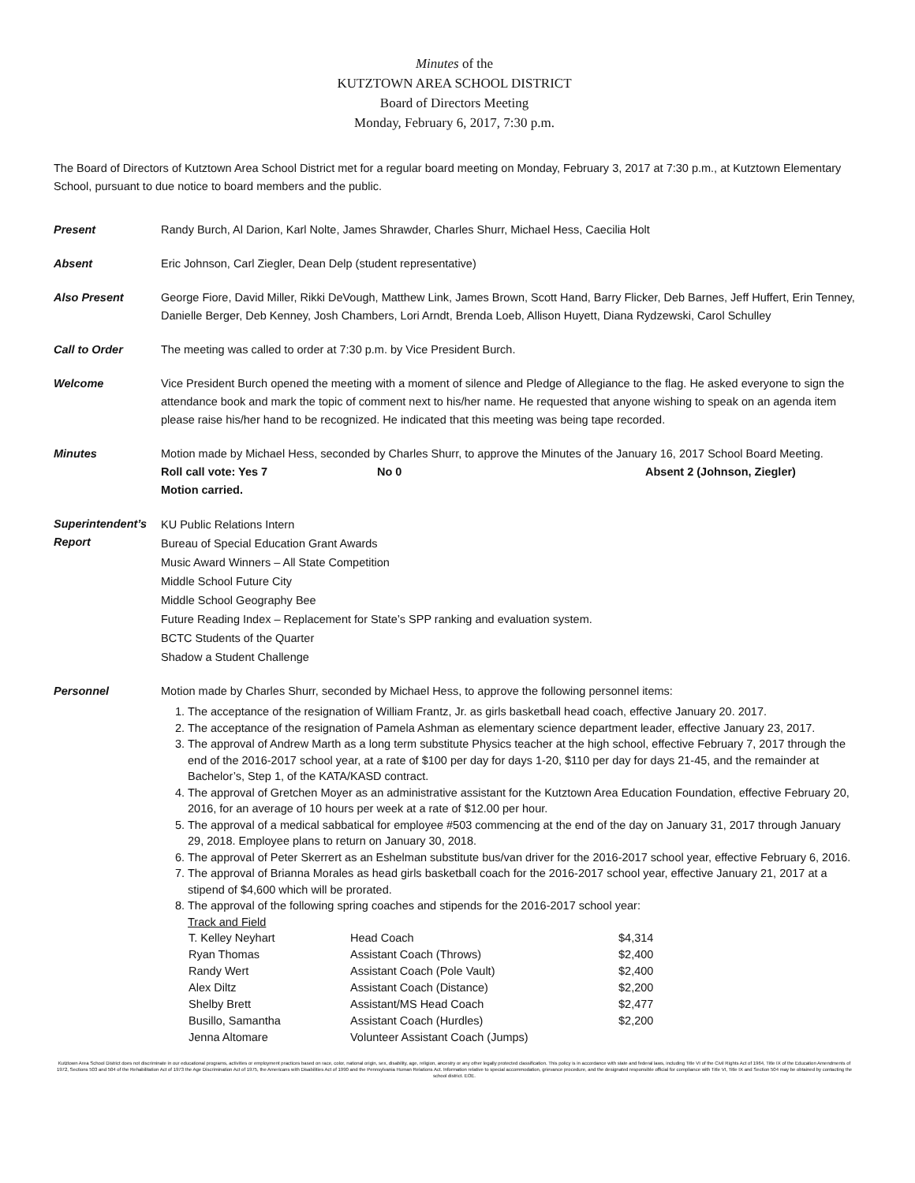Minutes of the
KUTZTOWN AREA SCHOOL DISTRICT
Board of Directors Meeting
Monday, February 6, 2017, 7:30 p.m.
The Board of Directors of Kutztown Area School District met for a regular board meeting on Monday, February 3, 2017 at 7:30 p.m., at Kutztown Elementary School, pursuant to due notice to board members and the public.
Present Randy Burch, Al Darion, Karl Nolte, James Shrawder, Charles Shurr, Michael Hess, Caecilia Holt
Absent Eric Johnson, Carl Ziegler, Dean Delp (student representative)
Also Present George Fiore, David Miller, Rikki DeVough, Matthew Link, James Brown, Scott Hand, Barry Flicker, Deb Barnes, Jeff Huffert, Erin Tenney, Danielle Berger, Deb Kenney, Josh Chambers, Lori Arndt, Brenda Loeb, Allison Huyett, Diana Rydzewski, Carol Schulley
Call to Order The meeting was called to order at 7:30 p.m. by Vice President Burch.
Welcome Vice President Burch opened the meeting with a moment of silence and Pledge of Allegiance to the flag. He asked everyone to sign the attendance book and mark the topic of comment next to his/her name. He requested that anyone wishing to speak on an agenda item please raise his/her hand to be recognized. He indicated that this meeting was being tape recorded.
Minutes Motion made by Michael Hess, seconded by Charles Shurr, to approve the Minutes of the January 16, 2017 School Board Meeting.
Roll call vote: Yes 7 No 0 Absent 2 (Johnson, Ziegler)
Motion carried.
Superintendent’s Report
KU Public Relations Intern
Bureau of Special Education Grant Awards
Music Award Winners – All State Competition
Middle School Future City
Middle School Geography Bee
Future Reading Index – Replacement for State’s SPP ranking and evaluation system.
BCTC Students of the Quarter
Shadow a Student Challenge
Personnel Motion made by Charles Shurr, seconded by Michael Hess, to approve the following personnel items:
1. The acceptance of the resignation of William Frantz, Jr. as girls basketball head coach, effective January 20. 2017.
2. The acceptance of the resignation of Pamela Ashman as elementary science department leader, effective January 23, 2017.
3. The approval of Andrew Marth as a long term substitute Physics teacher at the high school, effective February 7, 2017 through the end of the 2016-2017 school year, at a rate of $100 per day for days 1-20, $110 per day for days 21-45, and the remainder at Bachelor’s, Step 1, of the KATA/KASD contract.
4. The approval of Gretchen Moyer as an administrative assistant for the Kutztown Area Education Foundation, effective February 20, 2016, for an average of 10 hours per week at a rate of $12.00 per hour.
5. The approval of a medical sabbatical for employee #503 commencing at the end of the day on January 31, 2017 through January 29, 2018. Employee plans to return on January 30, 2018.
6. The approval of Peter Skerrert as an Eshelman substitute bus/van driver for the 2016-2017 school year, effective February 6, 2016.
7. The approval of Brianna Morales as head girls basketball coach for the 2016-2017 school year, effective January 21, 2017 at a stipend of $4,600 which will be prorated.
8. The approval of the following spring coaches and stipends for the 2016-2017 school year:
Track and Field
| T. Kelley Neyhart | Head Coach | $4,314 |
| Ryan Thomas | Assistant Coach (Throws) | $2,400 |
| Randy Wert | Assistant Coach (Pole Vault) | $2,400 |
| Alex Diltz | Assistant Coach (Distance) | $2,200 |
| Shelby Brett | Assistant/MS Head Coach | $2,477 |
| Busillo, Samantha | Assistant Coach (Hurdles) | $2,200 |
| Jenna Altomare | Volunteer Assistant Coach (Jumps) | |
Kutztown Area School District does not discriminate in our educational programs, activities or employment practices based on race, color, national origin, sex, disability, age, religion, ancestry or any other legally protected classification. This policy is in accordance with state and federal laws, including Title VI of the Civil Rights Act of 1964, Title IX of the Education Amendments of 1972, Sections 503 and 504 of the Rehabilitation Act of 1973 the Age Discrimination Act of 1975, the Americans with Disabilities Act of 1990 and the Pennsylvania Human Relations Act. Information relative to special accommodation, grievance procedure, and the designated responsible official for compliance with Title VI, Title IX and Section 504 may be obtained by contacting the school district. EOE.